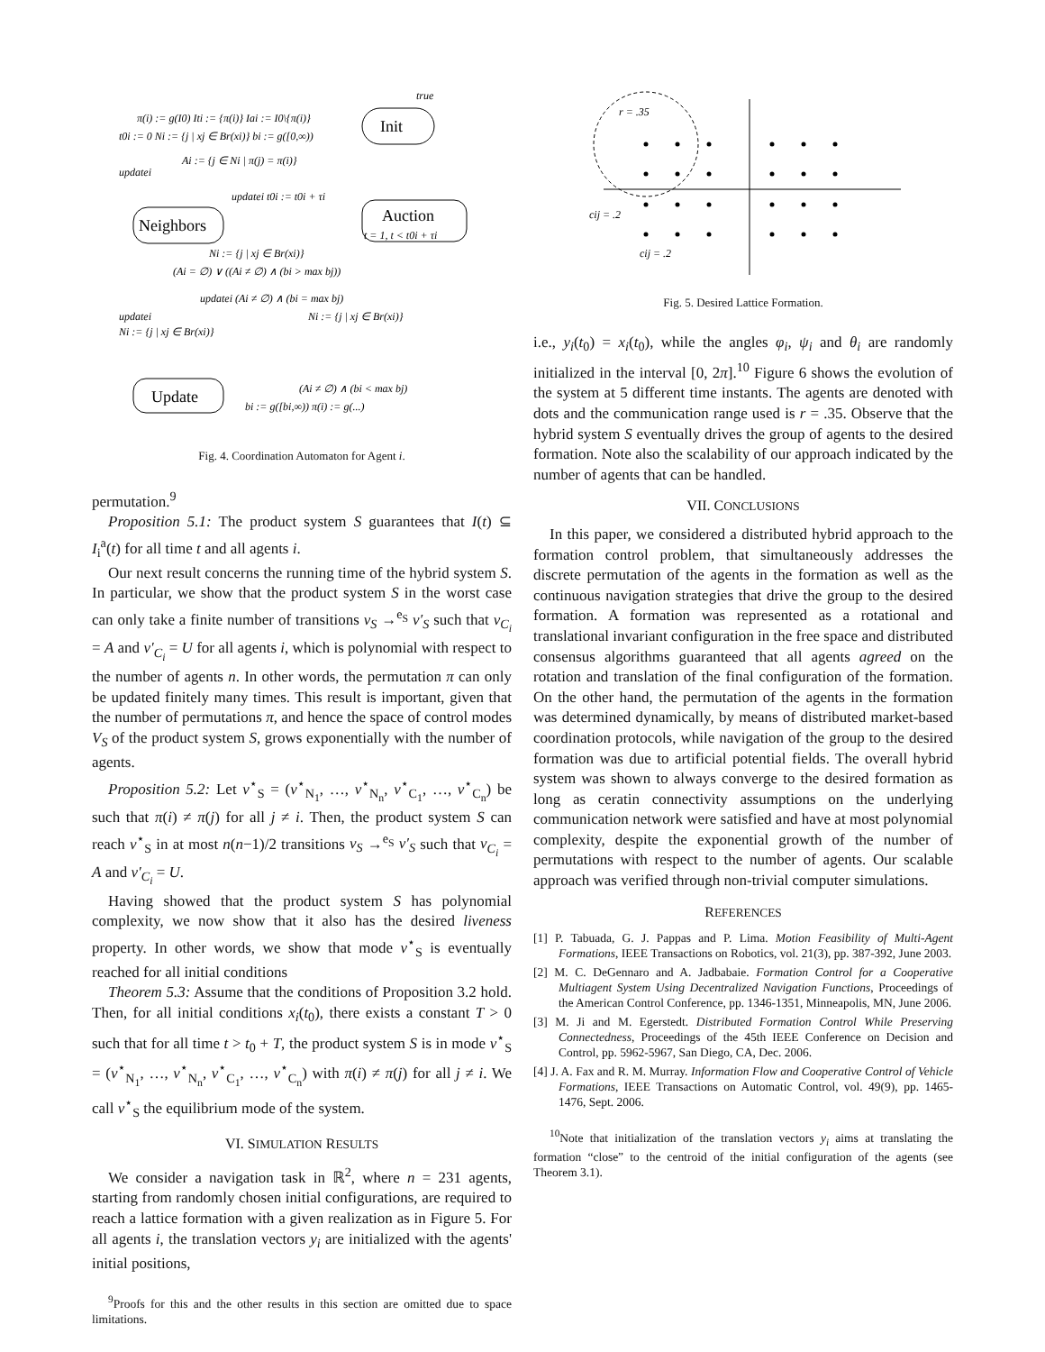Init
true
π(i) := g(I0) Iti := {π(i)} Iai := I0\{π(i)}
t0i := 0 Ni := {j | xj ∈ Br(xi)} bi := g([0,∞))
Ai := {j ∈ Ni | π(j) = π(i)}
updatei
Neighbors
Auction
updatei t0i := t0i + τi
t = 1, t < t0i + τi
Ni := {j | xj ∈ Br(xi)}
(Ai = ∅) ∨ ((Ai ≠ ∅) ∧ (bi > max bj))
updatei (Ai ≠ ∅) ∧ (bi = max bj)
updatei
Ni := {j | xj ∈ Br(xi)}
Ni := {j | xj ∈ Br(xi)}
Update
(Ai ≠ ∅) ∧ (bi < max bj)
bi := g([bi,∞)) π(i) := g(...)
Fig. 4. Coordination Automaton for Agent i.
permutation.<sup>9</sup>
Proposition 5.1: The product system S guarantees that I(t) ⊆ I<sub>i</sub><sup>a</sup>(t) for all time t and all agents i.
Our next result concerns the running time of the hybrid system S. In particular, we show that the product system S in the worst case can only take a finite number of transitions v<sub>S</sub> →<sup>e<sub>S</sub></sup> v′<sub>S</sub> such that v<sub>C<sub>i</sub></sub> = A and v′<sub>C<sub>i</sub></sub> = U for all agents i, which is polynomial with respect to the number of agents n. In other words, the permutation π can only be updated finitely many times. This result is important, given that the number of permutations π, and hence the space of control modes V<sub>S</sub> of the product system S, grows exponentially with the number of agents.
Proposition 5.2: Let v<sup>⋆</sup><sub>S</sub> = (v<sup>⋆</sup><sub>N<sub>1</sub></sub>, …, v<sup>⋆</sup><sub>N<sub>n</sub></sub>, v<sup>⋆</sup><sub>C<sub>1</sub></sub>, …, v<sup>⋆</sup><sub>C<sub>n</sub></sub>) be such that π(i) ≠ π(j) for all j ≠ i. Then, the product system S can reach v<sup>⋆</sup><sub>S</sub> in at most n(n−1)/2 transitions v<sub>S</sub> →<sup>e<sub>S</sub></sup> v′<sub>S</sub> such that v<sub>C<sub>i</sub></sub> = A and v′<sub>C<sub>i</sub></sub> = U.
Having showed that the product system S has polynomial complexity, we now show that it also has the desired liveness property. In other words, we show that mode v<sup>⋆</sup><sub>S</sub> is eventually reached for all initial conditions
Theorem 5.3: Assume that the conditions of Proposition 3.2 hold. Then, for all initial conditions x<sub>i</sub>(t<sub>0</sub>), there exists a constant T > 0 such that for all time t > t<sub>0</sub> + T, the product system S is in mode v<sup>⋆</sup><sub>S</sub> = (v<sup>⋆</sup><sub>N<sub>1</sub></sub>, …, v<sup>⋆</sup><sub>N<sub>n</sub></sub>, v<sup>⋆</sup><sub>C<sub>1</sub></sub>, …, v<sup>⋆</sup><sub>C<sub>n</sub></sub>) with π(i) ≠ π(j) for all j ≠ i. We call v<sup>⋆</sup><sub>S</sub> the equilibrium mode of the system.
VI. SIMULATION RESULTS
We consider a navigation task in ℝ<sup>2</sup>, where n = 231 agents, starting from randomly chosen initial configurations, are required to reach a lattice formation with a given realization as in Figure 5. For all agents i, the translation vectors y<sub>i</sub> are initialized with the agents' initial positions,
<sup>9</sup> Proofs for this and the other results in this section are omitted due to space limitations.
r = .35
cij = .2
cij = .2
Fig. 5. Desired Lattice Formation.
i.e., y<sub>i</sub>(t<sub>0</sub>) = x<sub>i</sub>(t<sub>0</sub>), while the angles φ<sub>i</sub>, ψ<sub>i</sub> and θ<sub>i</sub> are randomly initialized in the interval [0, 2π].<sup>10</sup> Figure 6 shows the evolution of the system at 5 different time instants. The agents are denoted with dots and the communication range used is r = .35. Observe that the hybrid system S eventually drives the group of agents to the desired formation. Note also the scalability of our approach indicated by the number of agents that can be handled.
VII. CONCLUSIONS
In this paper, we considered a distributed hybrid approach to the formation control problem, that simultaneously addresses the discrete permutation of the agents in the formation as well as the continuous navigation strategies that drive the group to the desired formation. A formation was represented as a rotational and translational invariant configuration in the free space and distributed consensus algorithms guaranteed that all agents agreed on the rotation and translation of the final configuration of the formation. On the other hand, the permutation of the agents in the formation was determined dynamically, by means of distributed market-based coordination protocols, while navigation of the group to the desired formation was due to artificial potential fields. The overall hybrid system was shown to always converge to the desired formation as long as ceratin connectivity assumptions on the underlying communication network were satisfied and have at most polynomial complexity, despite the exponential growth of the number of permutations with respect to the number of agents. Our scalable approach was verified through non-trivial computer simulations.
REFERENCES
[1] P. Tabuada, G. J. Pappas and P. Lima. Motion Feasibility of Multi-Agent Formations, IEEE Transactions on Robotics, vol. 21(3), pp. 387-392, June 2003.
[2] M. C. DeGennaro and A. Jadbabaie. Formation Control for a Cooperative Multiagent System Using Decentralized Navigation Functions, Proceedings of the American Control Conference, pp. 1346-1351, Minneapolis, MN, June 2006.
[3] M. Ji and M. Egerstedt. Distributed Formation Control While Preserving Connectedness, Proceedings of the 45th IEEE Conference on Decision and Control, pp. 5962-5967, San Diego, CA, Dec. 2006.
[4] J. A. Fax and R. M. Murray. Information Flow and Cooperative Control of Vehicle Formations, IEEE Transactions on Automatic Control, vol. 49(9), pp. 1465-1476, Sept. 2006.
<sup>10</sup> Note that initialization of the translation vectors y<sub>i</sub> aims at translating the formation “close” to the centroid of the initial configuration of the agents (see Theorem 3.1).